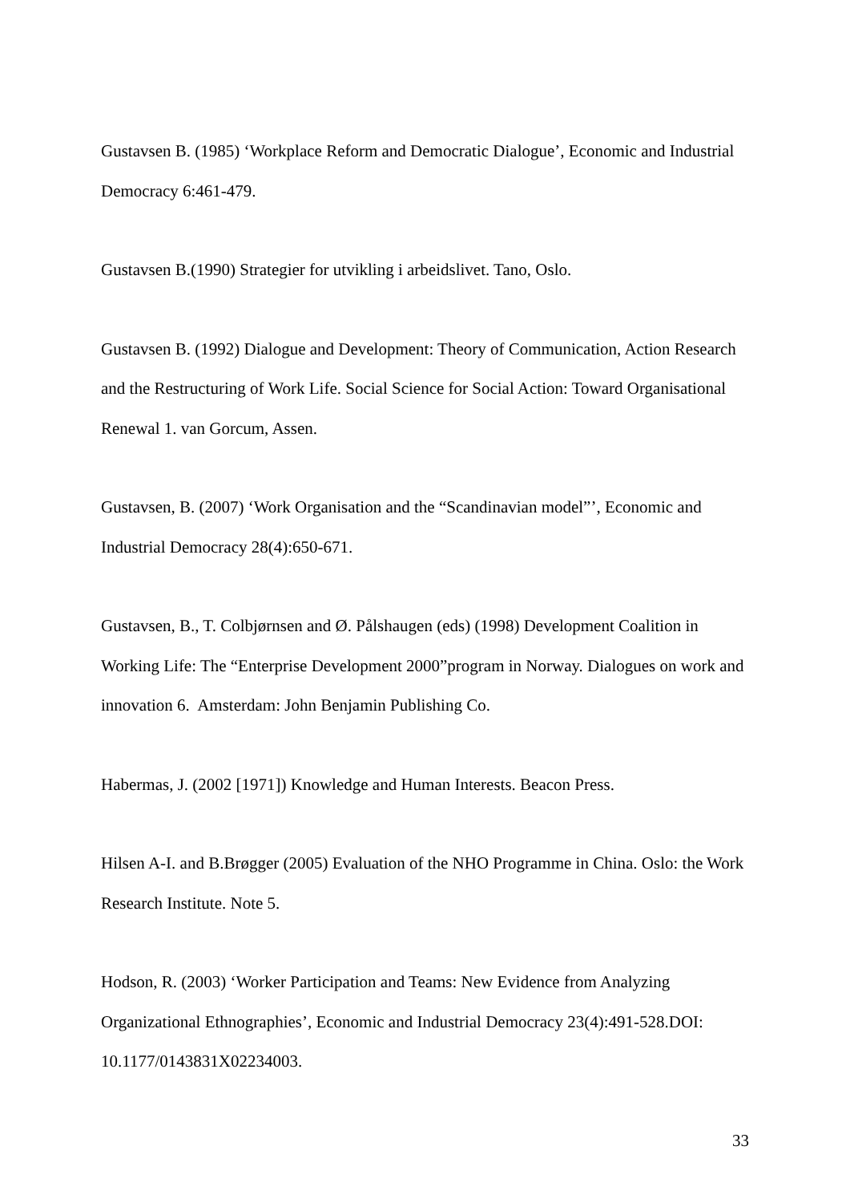Gustavsen B. (1985) ‘Workplace Reform and Democratic Dialogue’, Economic and Industrial Democracy 6:461-479.
Gustavsen B.(1990) Strategier for utvikling i arbeidslivet. Tano, Oslo.
Gustavsen B. (1992) Dialogue and Development: Theory of Communication, Action Research and the Restructuring of Work Life. Social Science for Social Action: Toward Organisational Renewal 1. van Gorcum, Assen.
Gustavsen, B. (2007) ‘Work Organisation and the “Scandinavian model”’, Economic and Industrial Democracy 28(4):650-671.
Gustavsen, B., T. Colbjørnsen and Ø. Pålshaugen (eds) (1998) Development Coalition in Working Life: The “Enterprise Development 2000”program in Norway. Dialogues on work and innovation 6. Amsterdam: John Benjamin Publishing Co.
Habermas, J. (2002 [1971]) Knowledge and Human Interests. Beacon Press.
Hilsen A-I. and B.Brøgger (2005) Evaluation of the NHO Programme in China. Oslo: the Work Research Institute. Note 5.
Hodson, R. (2003) ‘Worker Participation and Teams: New Evidence from Analyzing Organizational Ethnographies’, Economic and Industrial Democracy 23(4):491-528.DOI: 10.1177/0143831X02234003.
33